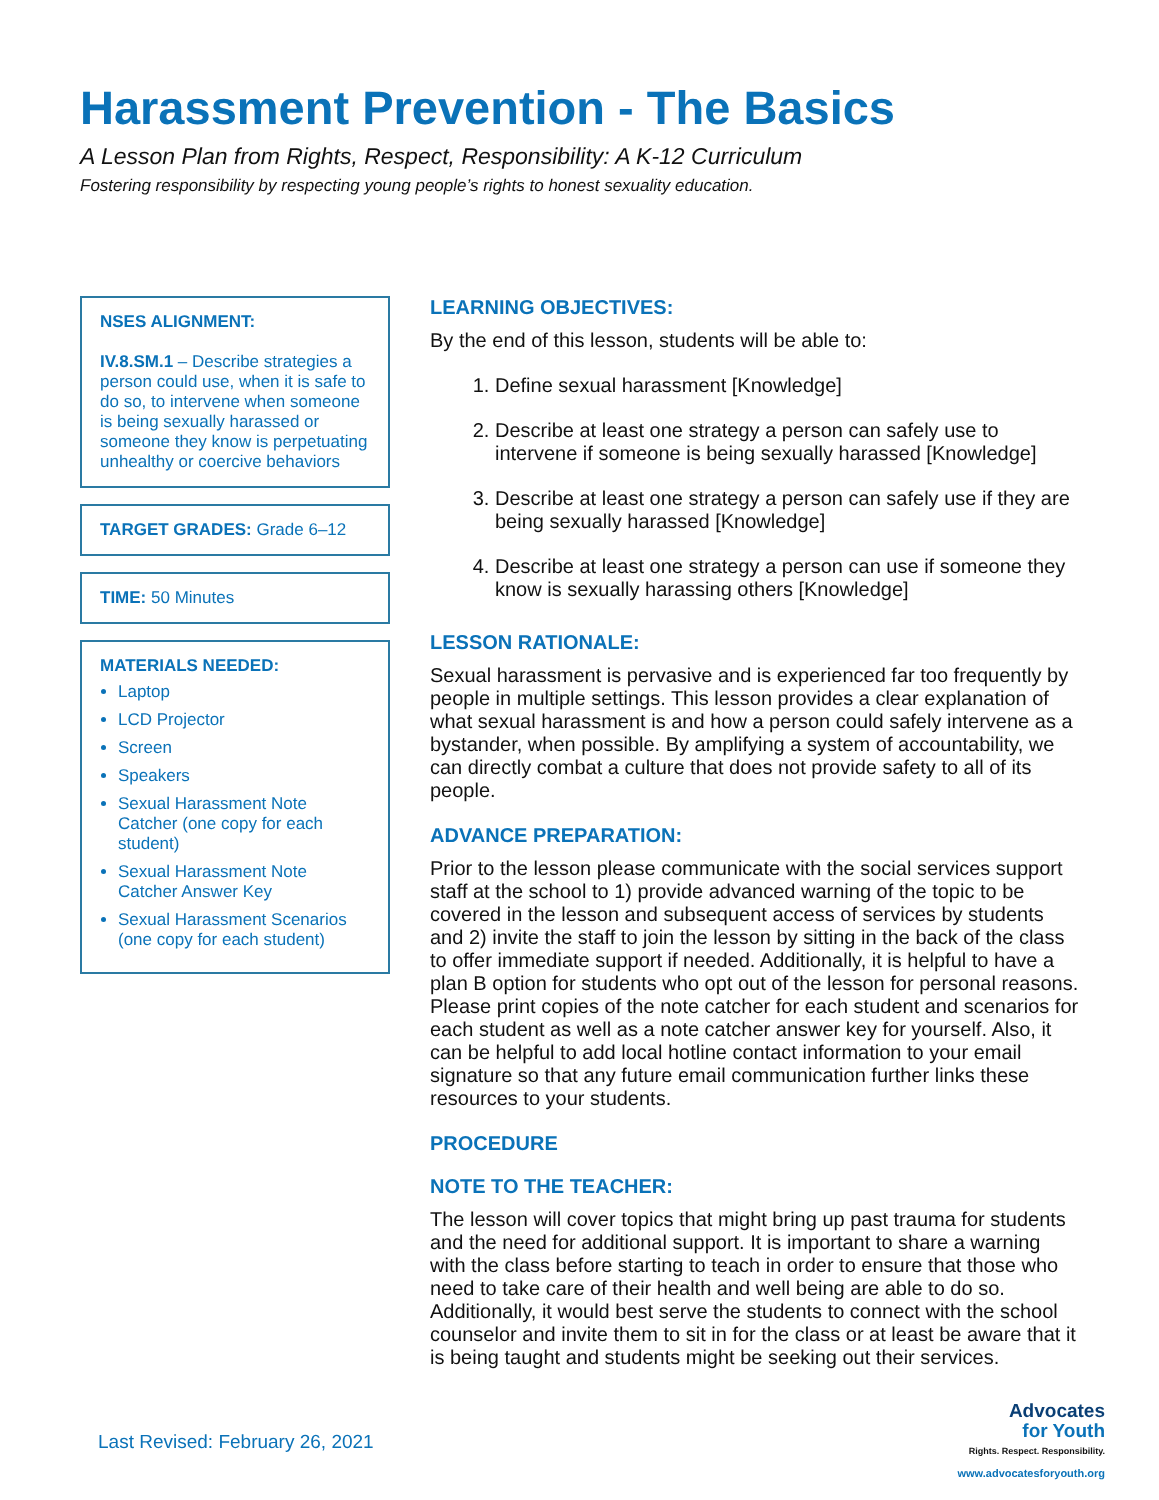Harassment Prevention - The Basics
A Lesson Plan from Rights, Respect, Responsibility: A K-12 Curriculum
Fostering responsibility by respecting young people’s rights to honest sexuality education.
NSES ALIGNMENT:
IV.8.SM.1 – Describe strategies a person could use, when it is safe to do so, to intervene when someone is being sexually harassed or someone they know is perpetuating unhealthy or coercive behaviors
TARGET GRADES: Grade 6–12
TIME: 50 Minutes
MATERIALS NEEDED:
Laptop
LCD Projector
Screen
Speakers
Sexual Harassment Note Catcher (one copy for each student)
Sexual Harassment Note Catcher Answer Key
Sexual Harassment Scenarios (one copy for each student)
LEARNING OBJECTIVES:
By the end of this lesson, students will be able to:
1. Define sexual harassment [Knowledge]
2. Describe at least one strategy a person can safely use to intervene if someone is being sexually harassed [Knowledge]
3. Describe at least one strategy a person can safely use if they are being sexually harassed [Knowledge]
4. Describe at least one strategy a person can use if someone they know is sexually harassing others [Knowledge]
LESSON RATIONALE:
Sexual harassment is pervasive and is experienced far too frequently by people in multiple settings. This lesson provides a clear explanation of what sexual harassment is and how a person could safely intervene as a bystander, when possible. By amplifying a system of accountability, we can directly combat a culture that does not provide safety to all of its people.
ADVANCE PREPARATION:
Prior to the lesson please communicate with the social services support staff at the school to 1) provide advanced warning of the topic to be covered in the lesson and subsequent access of services by students and 2) invite the staff to join the lesson by sitting in the back of the class to offer immediate support if needed. Additionally, it is helpful to have a plan B option for students who opt out of the lesson for personal reasons. Please print copies of the note catcher for each student and scenarios for each student as well as a note catcher answer key for yourself. Also, it can be helpful to add local hotline contact information to your email signature so that any future email communication further links these resources to your students.
PROCEDURE
NOTE TO THE TEACHER:
The lesson will cover topics that might bring up past trauma for students and the need for additional support. It is important to share a warning with the class before starting to teach in order to ensure that those who need to take care of their health and well being are able to do so. Additionally, it would best serve the students to connect with the school counselor and invite them to sit in for the class or at least be aware that it is being taught and students might be seeking out their services.
Last Revised: February 26, 2021
Advocates
for Youth
Rights. Respect. Responsibility.
www.advocatesforyouth.org